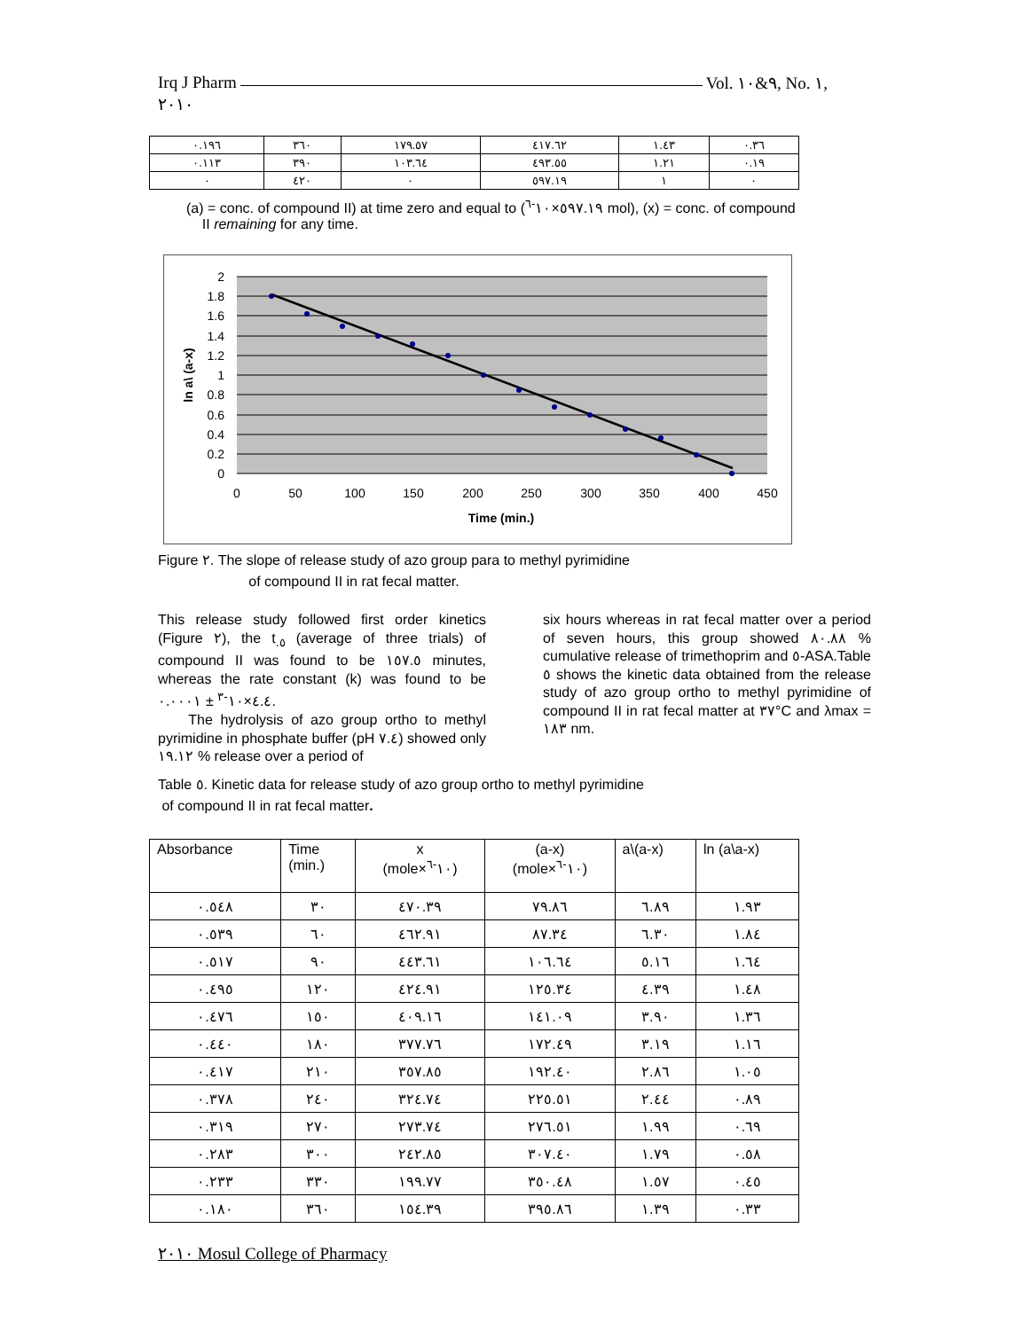Irq J Pharm Vol. ٩&١٠, No. ١,
٢٠١٠
| ٠.١٩٦ | ٣٦٠ | ١٧٩.٥٧ | ٤١٧.٦٢ | ١.٤٣ | ٠.٣٦ |
| ٠.١١٣ | ٣٩٠ | ١٠٣.٦٤ | ٤٩٣.٥٥ | ١.٢١ | ٠.١٩ |
| ٠ | ٤٢٠ | ٠ | ٥٩٧.١٩ | ١ | ٠ |
(a) = conc. of compound II) at time zero and equal to (٥٩٧.١٩×١٠<sup>-٦</sup> mol), (x) = conc. of compound
II remaining for any time.
2
1.8
1.6
1.4
1.2
1
0.8
0.6
0.4
0.2
0
0
50
100
150
200
250
300
350
400
450
Time (min.)
ln a\ (a-x)
Figure ٢. The slope of release study of azo group para to methyl pyrimidine
of compound II in rat fecal matter.
This release study followed first order kinetics (Figure ٢), the t<sub>.٥</sub> (average of three trials) of compound II was found to be ١٥٧.٥ minutes, whereas the rate constant (k) was found to be ٤.٤×١٠<sup>-٣</sup> ± ٠.٠٠٠١.
The hydrolysis of azo group ortho to methyl pyrimidine in phosphate buffer (pH ٧.٤) showed only ١٩.١٢ % release over a period of
six hours whereas in rat fecal matter over a period of seven hours, this group showed ٨٠.٨٨ % cumulative release of trimethoprim and ٥-ASA.Table ٥ shows the kinetic data obtained from the release study of azo group ortho to methyl pyrimidine of compound II in rat fecal matter at ٣٧°C and λmax = ١٨٣ nm.
Table ٥. Kinetic data for release study of azo group ortho to methyl pyrimidine
of compound II in rat fecal matter.
| Absorbance | Time (min.) | x (mole×١٠<sup>-٦</sup>) | (a-x) (mole×١٠<sup>-٦</sup>) | a\(a-x) | ln (a\a-x) |
| ٠.٥٤٨ | ٣٠ | ٤٧٠.٣٩ | ٧٩.٨٦ | ٦.٨٩ | ١.٩٣ |
| ٠.٥٣٩ | ٦٠ | ٤٦٢.٩١ | ٨٧.٣٤ | ٦.٣٠ | ١.٨٤ |
| ٠.٥١٧ | ٩٠ | ٤٤٣.٦١ | ١٠٦.٦٤ | ٥.١٦ | ١.٦٤ |
| ٠.٤٩٥ | ١٢٠ | ٤٢٤.٩١ | ١٢٥.٣٤ | ٤.٣٩ | ١.٤٨ |
| ٠.٤٧٦ | ١٥٠ | ٤٠٩.١٦ | ١٤١.٠٩ | ٣.٩٠ | ١.٣٦ |
| ٠.٤٤٠ | ١٨٠ | ٣٧٧.٧٦ | ١٧٢.٤٩ | ٣.١٩ | ١.١٦ |
| ٠.٤١٧ | ٢١٠ | ٣٥٧.٨٥ | ١٩٢.٤٠ | ٢.٨٦ | ١.٠٥ |
| ٠.٣٧٨ | ٢٤٠ | ٣٢٤.٧٤ | ٢٢٥.٥١ | ٢.٤٤ | ٠.٨٩ |
| ٠.٣١٩ | ٢٧٠ | ٢٧٣.٧٤ | ٢٧٦.٥١ | ١.٩٩ | ٠.٦٩ |
| ٠.٢٨٣ | ٣٠٠ | ٢٤٢.٨٥ | ٣٠٧.٤٠ | ١.٧٩ | ٠.٥٨ |
| ٠.٢٣٣ | ٣٣٠ | ١٩٩.٧٧ | ٣٥٠.٤٨ | ١.٥٧ | ٠.٤٥ |
| ٠.١٨٠ | ٣٦٠ | ١٥٤.٣٩ | ٣٩٥.٨٦ | ١.٣٩ | ٠.٣٣ |
٢٠١٠ Mosul College of Pharmacy